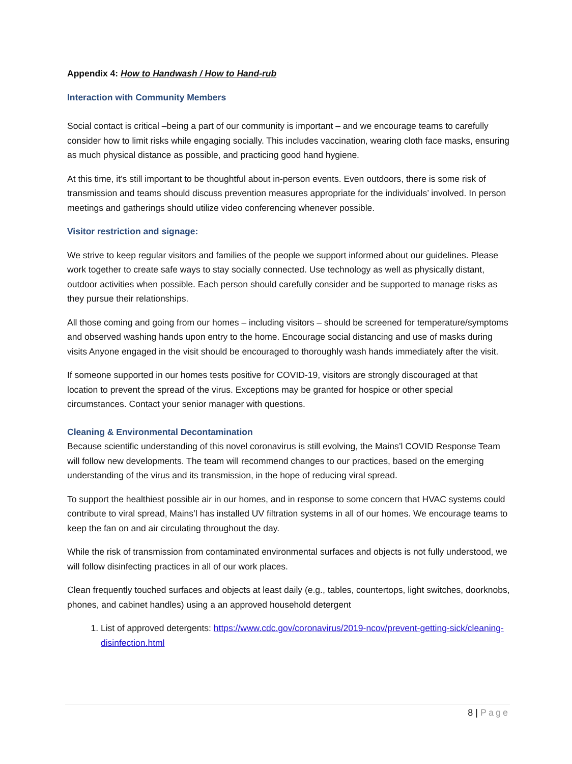Appendix 4: How to Handwash / How to Hand-rub
Interaction with Community Members
Social contact is critical –being a part of our community is important – and we encourage teams to carefully consider how to limit risks while engaging socially. This includes vaccination, wearing cloth face masks, ensuring as much physical distance as possible, and practicing good hand hygiene.
At this time, it’s still important to be thoughtful about in-person events. Even outdoors, there is some risk of transmission and teams should discuss prevention measures appropriate for the individuals’ involved. In person meetings and gatherings should utilize video conferencing whenever possible.
Visitor restriction and signage:
We strive to keep regular visitors and families of the people we support informed about our guidelines. Please work together to create safe ways to stay socially connected. Use technology as well as physically distant, outdoor activities when possible. Each person should carefully consider and be supported to manage risks as they pursue their relationships.
All those coming and going from our homes – including visitors – should be screened for temperature/symptoms and observed washing hands upon entry to the home. Encourage social distancing and use of masks during visits Anyone engaged in the visit should be encouraged to thoroughly wash hands immediately after the visit.
If someone supported in our homes tests positive for COVID-19, visitors are strongly discouraged at that location to prevent the spread of the virus. Exceptions may be granted for hospice or other special circumstances. Contact your senior manager with questions.
Cleaning & Environmental Decontamination
Because scientific understanding of this novel coronavirus is still evolving, the Mains’l COVID Response Team will follow new developments. The team will recommend changes to our practices, based on the emerging understanding of the virus and its transmission, in the hope of reducing viral spread.
To support the healthiest possible air in our homes, and in response to some concern that HVAC systems could contribute to viral spread, Mains’l has installed UV filtration systems in all of our homes. We encourage teams to keep the fan on and air circulating throughout the day.
While the risk of transmission from contaminated environmental surfaces and objects is not fully understood, we will follow disinfecting practices in all of our work places.
Clean frequently touched surfaces and objects at least daily (e.g., tables, countertops, light switches, doorknobs, phones, and cabinet handles) using a an approved household detergent
1. List of approved detergents: https://www.cdc.gov/coronavirus/2019-ncov/prevent-getting-sick/cleaning-disinfection.html
8 | Page